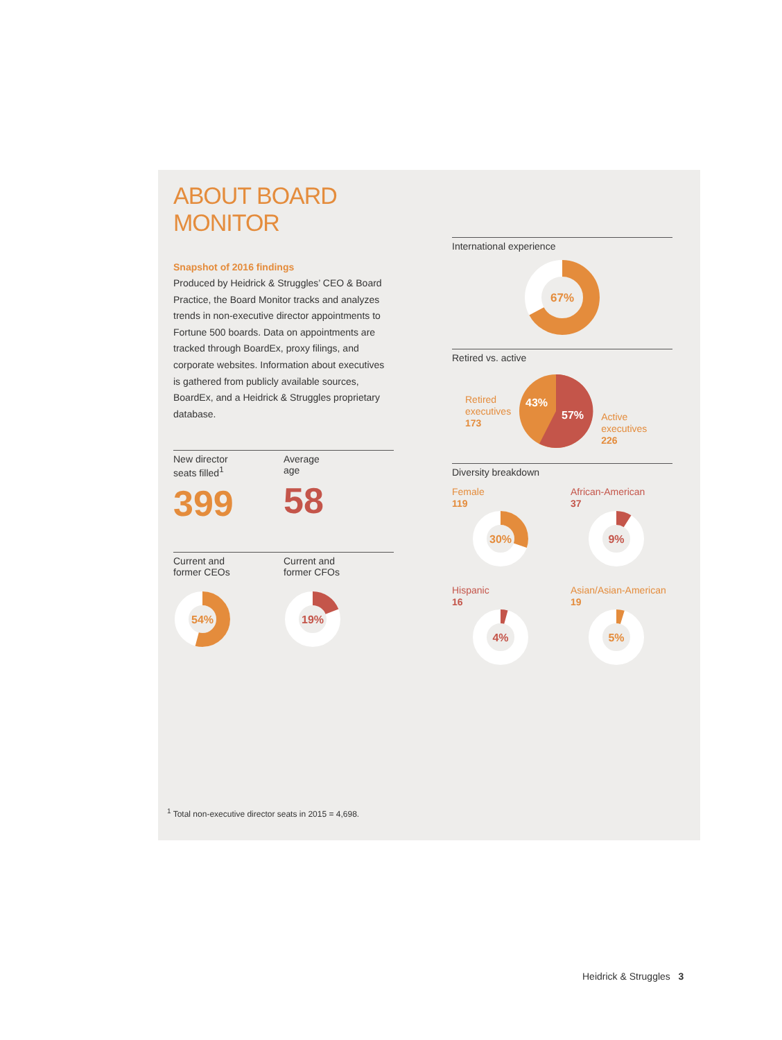ABOUT BOARD MONITOR
Snapshot of 2016 findings
Produced by Heidrick & Struggles’ CEO & Board Practice, the Board Monitor tracks and analyzes trends in non-executive director appointments to Fortune 500 boards. Data on appointments are tracked through BoardEx, proxy filings, and corporate websites. Information about executives is gathered from publicly available sources, BoardEx, and a Heidrick & Struggles proprietary database.
New director
seats filled<sup>1</sup>
399
Average
age
58
Current and
former CEOs
54%
Current and
former CFOs
19%
International experience
67%
Retired vs. active
Retired
executives
173
43%
57%
Active
executives
226
Diversity breakdown
Female
119
30%
African-American
37
9%
Hispanic
16
4%
Asian/Asian-American
19
5%
<sup>1</sup> Total non-executive director seats in 2015 = 4,698.
Heidrick & Struggles 3